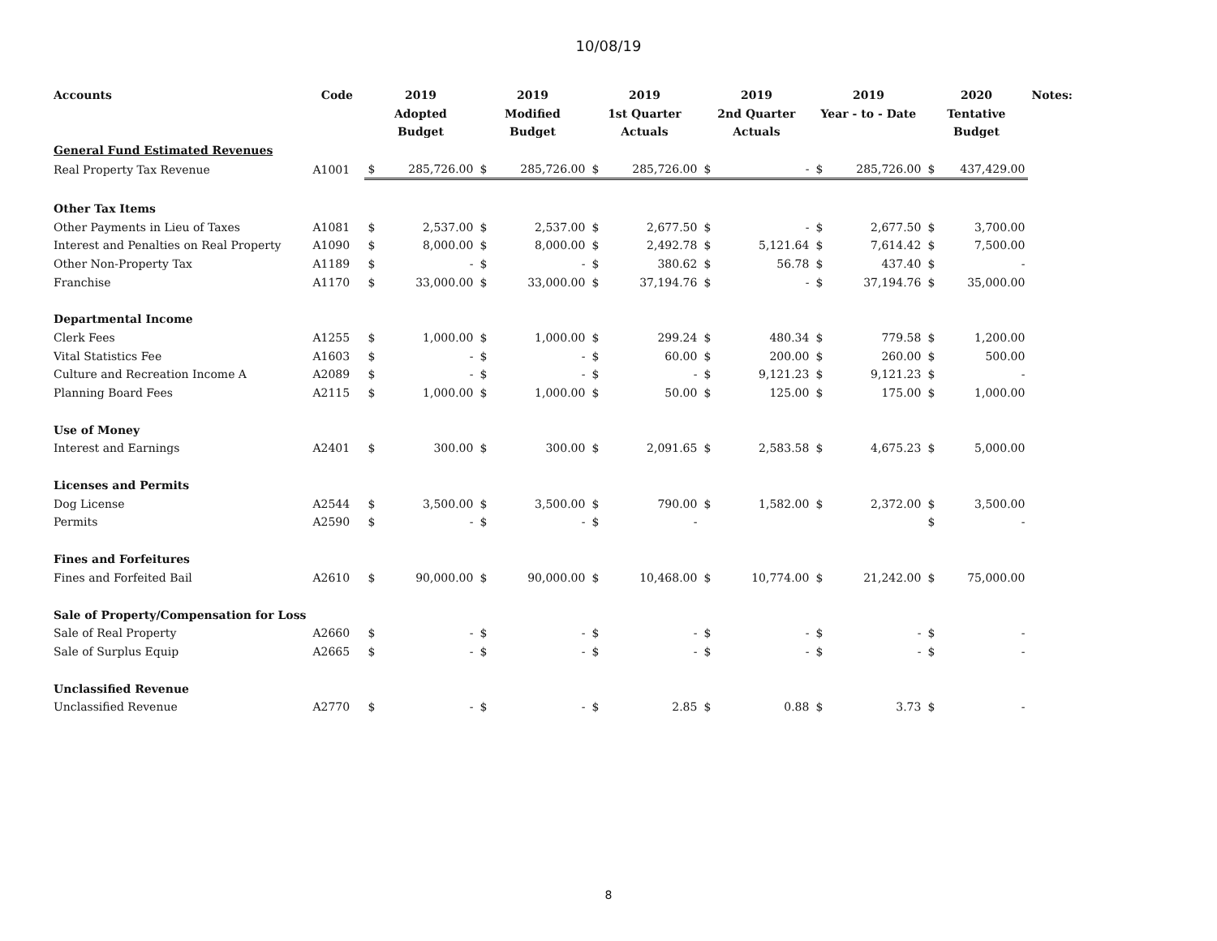10/08/19
| Accounts | Code | 2019 Adopted Budget | | 2019 Modified Budget | | 2019 1st Quarter Actuals | | 2019 2nd Quarter Actuals | | 2019 Year - to - Date | | 2020 Tentative Budget | | Notes: |
| --- | --- | --- | --- | --- | --- | --- | --- | --- | --- | --- | --- | --- | --- | --- |
| General Fund Estimated Revenues | | | | | | | | | | | | | | |
| Real Property Tax Revenue | A1001 | $ | 285,726.00 | $ | 285,726.00 | $ | 285,726.00 | $ | - | $ | 285,726.00 | $ | 437,429.00 | |
| Other Tax Items | | | | | | | | | | | | | | |
| Other Payments in Lieu of Taxes | A1081 | $ | 2,537.00 | $ | 2,537.00 | $ | 2,677.50 | $ | - | $ | 2,677.50 | $ | 3,700.00 | |
| Interest and Penalties on Real Property | A1090 | $ | 8,000.00 | $ | 8,000.00 | $ | 2,492.78 | $ | 5,121.64 | $ | 7,614.42 | $ | 7,500.00 | |
| Other Non-Property Tax | A1189 | $ | - | $ | - | $ | 380.62 | $ | 56.78 | $ | 437.40 | $ | - | |
| Franchise | A1170 | $ | 33,000.00 | $ | 33,000.00 | $ | 37,194.76 | $ | - | $ | 37,194.76 | $ | 35,000.00 | |
| Departmental Income | | | | | | | | | | | | | | |
| Clerk Fees | A1255 | $ | 1,000.00 | $ | 1,000.00 | $ | 299.24 | $ | 480.34 | $ | 779.58 | $ | 1,200.00 | |
| Vital Statistics Fee | A1603 | $ | - | $ | - | $ | 60.00 | $ | 200.00 | $ | 260.00 | $ | 500.00 | |
| Culture and Recreation Income A | A2089 | $ | - | $ | - | $ | - | $ | 9,121.23 | $ | 9,121.23 | $ | - | |
| Planning Board Fees | A2115 | $ | 1,000.00 | $ | 1,000.00 | $ | 50.00 | $ | 125.00 | $ | 175.00 | $ | 1,000.00 | |
| Use of Money | | | | | | | | | | | | | | |
| Interest and Earnings | A2401 | $ | 300.00 | $ | 300.00 | $ | 2,091.65 | $ | 2,583.58 | $ | 4,675.23 | $ | 5,000.00 | |
| Licenses and Permits | | | | | | | | | | | | | | |
| Dog License | A2544 | $ | 3,500.00 | $ | 3,500.00 | $ | 790.00 | $ | 1,582.00 | $ | 2,372.00 | $ | 3,500.00 | |
| Permits | A2590 | $ | - | $ | - | $ | - | | | | | $ | - | |
| Fines and Forfeitures | | | | | | | | | | | | | | |
| Fines and Forfeited Bail | A2610 | $ | 90,000.00 | $ | 90,000.00 | $ | 10,468.00 | $ | 10,774.00 | $ | 21,242.00 | $ | 75,000.00 | |
| Sale of Property/Compensation for Loss | | | | | | | | | | | | | | |
| Sale of Real Property | A2660 | $ | - | $ | - | $ | - | $ | - | $ | - | $ | - | |
| Sale of Surplus Equip | A2665 | $ | - | $ | - | $ | - | $ | - | $ | - | $ | - | |
| Unclassified Revenue | | | | | | | | | | | | | | |
| Unclassified Revenue | A2770 | $ | - | $ | - | $ | 2.85 | $ | 0.88 | $ | 3.73 | $ | - | |
8